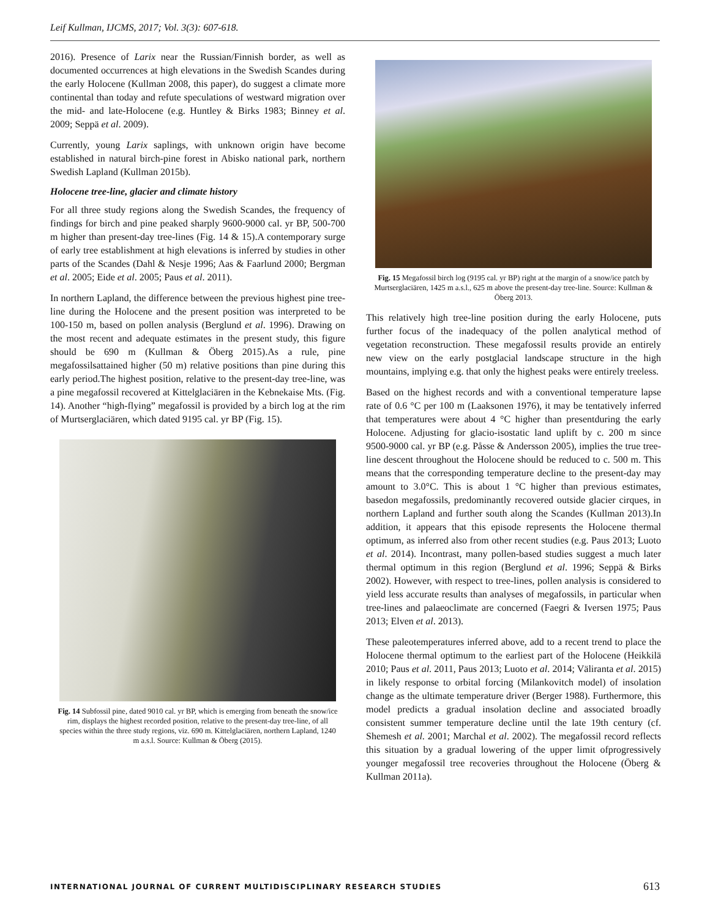Leif Kullman, IJCMS, 2017; Vol. 3(3): 607-618.
2016). Presence of Larix near the Russian/Finnish border, as well as documented occurrences at high elevations in the Swedish Scandes during the early Holocene (Kullman 2008, this paper), do suggest a climate more continental than today and refute speculations of westward migration over the mid- and late-Holocene (e.g. Huntley & Birks 1983; Binney et al. 2009; Seppä et al. 2009).
Currently, young Larix saplings, with unknown origin have become established in natural birch-pine forest in Abisko national park, northern Swedish Lapland (Kullman 2015b).
Holocene tree-line, glacier and climate history
For all three study regions along the Swedish Scandes, the frequency of findings for birch and pine peaked sharply 9600-9000 cal. yr BP, 500-700 m higher than present-day tree-lines (Fig. 14 & 15).A contemporary surge of early tree establishment at high elevations is inferred by studies in other parts of the Scandes (Dahl & Nesje 1996; Aas & Faarlund 2000; Bergman et al. 2005; Eide et al. 2005; Paus et al. 2011).
In northern Lapland, the difference between the previous highest pine tree-line during the Holocene and the present position was interpreted to be 100-150 m, based on pollen analysis (Berglund et al. 1996). Drawing on the most recent and adequate estimates in the present study, this figure should be 690 m (Kullman & Öberg 2015).As a rule, pine megafossilsattained higher (50 m) relative positions than pine during this early period.The highest position, relative to the present-day tree-line, was a pine megafossil recovered at Kittelglaciären in the Kebnekaise Mts. (Fig. 14). Another “high-flying” megafossil is provided by a birch log at the rim of Murtserglaciären, which dated 9195 cal. yr BP (Fig. 15).
Fig. 14 Subfossil pine, dated 9010 cal. yr BP, which is emerging from beneath the snow/ice rim, displays the highest recorded position, relative to the present-day tree-line, of all species within the three study regions, viz. 690 m. Kittelglaciären, northern Lapland, 1240 m a.s.l. Source: Kullman & Öberg (2015).
Fig. 15 Megafossil birch log (9195 cal. yr BP) right at the margin of a snow/ice patch by Murtserglaciären, 1425 m a.s.l., 625 m above the present-day tree-line. Source: Kullman & Öberg 2013.
This relatively high tree-line position during the early Holocene, puts further focus of the inadequacy of the pollen analytical method of vegetation reconstruction. These megafossil results provide an entirely new view on the early postglacial landscape structure in the high mountains, implying e.g. that only the highest peaks were entirely treeless.
Based on the highest records and with a conventional temperature lapse rate of 0.6 °C per 100 m (Laaksonen 1976), it may be tentatively inferred that temperatures were about 4 °C higher than presentduring the early Holocene. Adjusting for glacio-isostatic land uplift by c. 200 m since 9500-9000 cal. yr BP (e.g. Påsse & Andersson 2005), implies the true tree-line descent throughout the Holocene should be reduced to c. 500 m. This means that the corresponding temperature decline to the present-day may amount to 3.0°C. This is about 1 °C higher than previous estimates, basedon megafossils, predominantly recovered outside glacier cirques, in northern Lapland and further south along the Scandes (Kullman 2013).In addition, it appears that this episode represents the Holocene thermal optimum, as inferred also from other recent studies (e.g. Paus 2013; Luoto et al. 2014). Incontrast, many pollen-based studies suggest a much later thermal optimum in this region (Berglund et al. 1996; Seppä & Birks 2002). However, with respect to tree-lines, pollen analysis is considered to yield less accurate results than analyses of megafossils, in particular when tree-lines and palaeoclimate are concerned (Faegri & Iversen 1975; Paus 2013; Elven et al. 2013).
These paleotemperatures inferred above, add to a recent trend to place the Holocene thermal optimum to the earliest part of the Holocene (Heikkilä 2010; Paus et al. 2011, Paus 2013; Luoto et al. 2014; Väliranta et al. 2015) in likely response to orbital forcing (Milankovitch model) of insolation change as the ultimate temperature driver (Berger 1988). Furthermore, this model predicts a gradual insolation decline and associated broadly consistent summer temperature decline until the late 19th century (cf. Shemesh et al. 2001; Marchal et al. 2002). The megafossil record reflects this situation by a gradual lowering of the upper limit ofprogressively younger megafossil tree recoveries throughout the Holocene (Öberg & Kullman 2011a).
INTERNATIONAL JOURNAL OF CURRENT MULTIDISCIPLINARY RESEARCH STUDIES 613